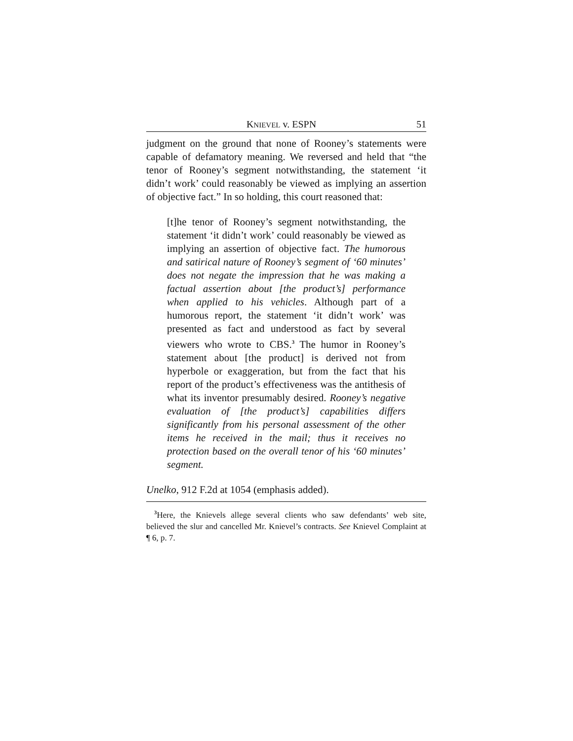KNIEVEL v. ESPN 51
judgment on the ground that none of Rooney’s statements were capable of defamatory meaning. We reversed and held that “the tenor of Rooney’s segment notwithstanding, the statement ‘it didn’t work’ could reasonably be viewed as implying an assertion of objective fact.” In so holding, this court reasoned that:
[t]he tenor of Rooney’s segment notwithstanding, the statement ‘it didn’t work’ could reasonably be viewed as implying an assertion of objective fact. The humorous and satirical nature of Rooney’s segment of ‘60 minutes’ does not negate the impression that he was making a factual assertion about [the product’s] performance when applied to his vehicles. Although part of a humorous report, the statement ‘it didn’t work’ was presented as fact and understood as fact by several viewers who wrote to CBS.<sup>3</sup> The humor in Rooney’s statement about [the product] is derived not from hyperbole or exaggeration, but from the fact that his report of the product’s effectiveness was the antithesis of what its inventor presumably desired. Rooney’s negative evaluation of [the product’s] capabilities differs significantly from his personal assessment of the other items he received in the mail; thus it receives no protection based on the overall tenor of his ‘60 minutes’ segment.
Unelko, 912 F.2d at 1054 (emphasis added).
<sup>3</sup> Here, the Knievels allege several clients who saw defendants’ web site, believed the slur and cancelled Mr. Knievel’s contracts. See Knievel Complaint at ¶ 6, p. 7.